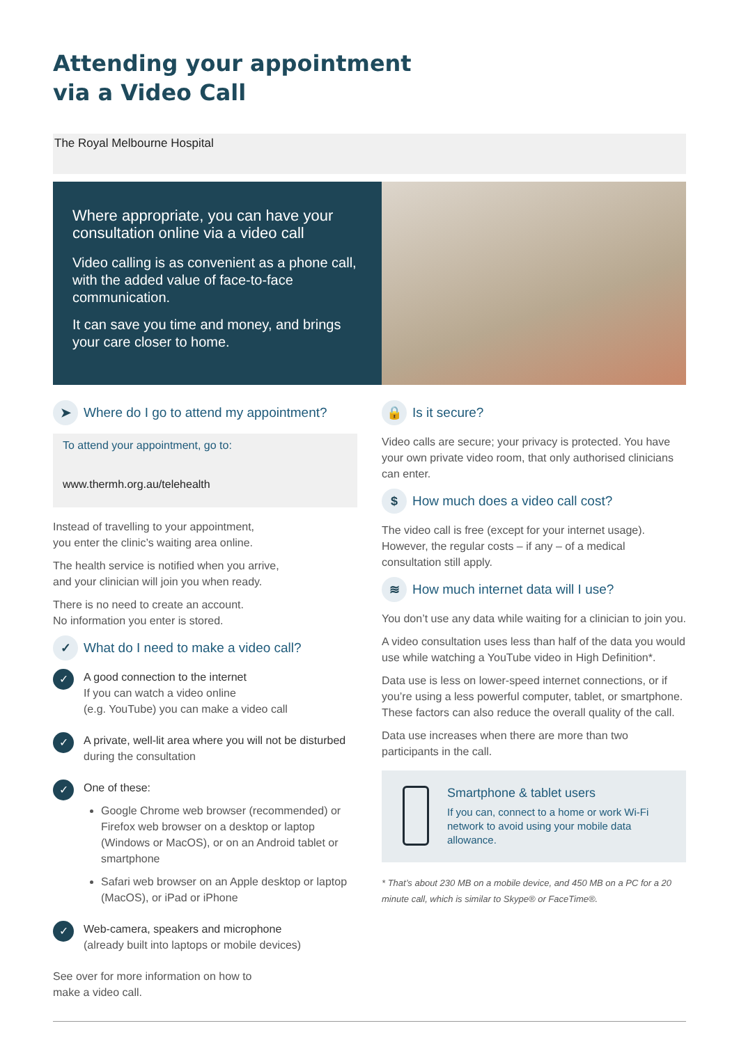Attending your appointment
via a Video Call
The Royal Melbourne Hospital
Where appropriate, you can have your consultation online via a video call
Video calling is as convenient as a phone call, with the added value of face-to-face communication.
It can save you time and money, and brings your care closer to home.
➤ Where do I go to attend my appointment?
To attend your appointment, go to:
www.thermh.org.au/telehealth
Instead of travelling to your appointment,
you enter the clinic’s waiting area online.
The health service is notified when you arrive,
and your clinician will join you when ready.
There is no need to create an account.
No information you enter is stored.
✓ What do I need to make a video call?
✓
A good connection to the internet
If you can watch a video online
(e.g. YouTube) you can make a video call
✓
A private, well-lit area where you will not be disturbed during the consultation
✓
One of these:
Google Chrome web browser (recommended) or Firefox web browser on a desktop or laptop (Windows or MacOS), or on an Android tablet or smartphone
Safari web browser on an Apple desktop or laptop (MacOS), or iPad or iPhone
✓
Web-camera, speakers and microphone
(already built into laptops or mobile devices)
See over for more information on how to
make a video call.
🔒 Is it secure?
Video calls are secure; your privacy is protected. You have your own private video room, that only authorised clinicians can enter.
$ How much does a video call cost?
The video call is free (except for your internet usage). However, the regular costs – if any – of a medical consultation still apply.
≋ How much internet data will I use?
You don’t use any data while waiting for a clinician to join you.
A video consultation uses less than half of the data you would use while watching a YouTube video in High Definition*.
Data use is less on lower-speed internet connections, or if you’re using a less powerful computer, tablet, or smartphone. These factors can also reduce the overall quality of the call.
Data use increases when there are more than two participants in the call.
Smartphone & tablet users
If you can, connect to a home or work Wi-Fi network to avoid using your mobile data allowance.
* That’s about 230 MB on a mobile device, and 450 MB on a PC for a 20 minute call, which is similar to Skype® or FaceTime®.